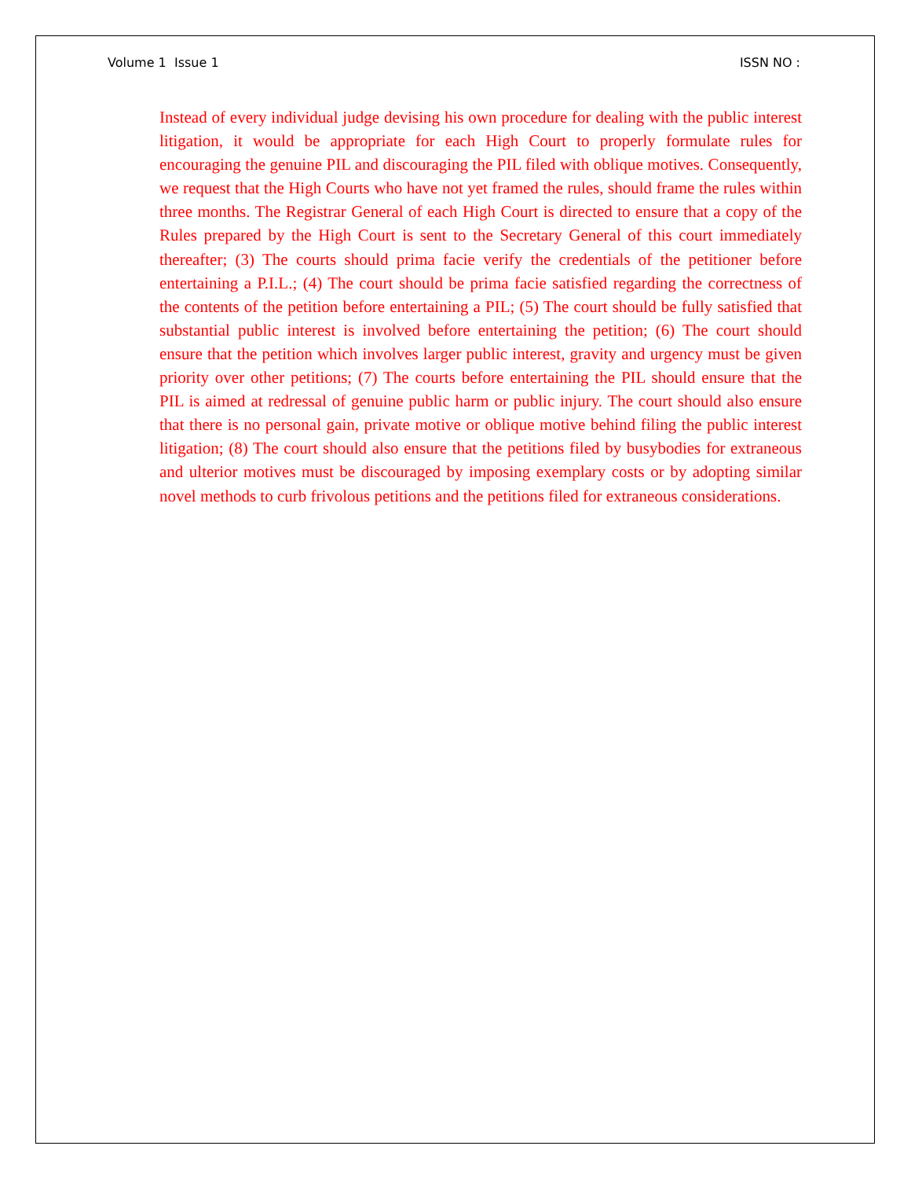Volume 1 Issue 1 ISSN NO :
Instead of every individual judge devising his own procedure for dealing with the public interest litigation, it would be appropriate for each High Court to properly formulate rules for encouraging the genuine PIL and discouraging the PIL filed with oblique motives. Consequently, we request that the High Courts who have not yet framed the rules, should frame the rules within three months. The Registrar General of each High Court is directed to ensure that a copy of the Rules prepared by the High Court is sent to the Secretary General of this court immediately thereafter; (3) The courts should prima facie verify the credentials of the petitioner before entertaining a P.I.L.; (4) The court should be prima facie satisfied regarding the correctness of the contents of the petition before entertaining a PIL; (5) The court should be fully satisfied that substantial public interest is involved before entertaining the petition; (6) The court should ensure that the petition which involves larger public interest, gravity and urgency must be given priority over other petitions; (7) The courts before entertaining the PIL should ensure that the PIL is aimed at redressal of genuine public harm or public injury. The court should also ensure that there is no personal gain, private motive or oblique motive behind filing the public interest litigation; (8) The court should also ensure that the petitions filed by busybodies for extraneous and ulterior motives must be discouraged by imposing exemplary costs or by adopting similar novel methods to curb frivolous petitions and the petitions filed for extraneous considerations.